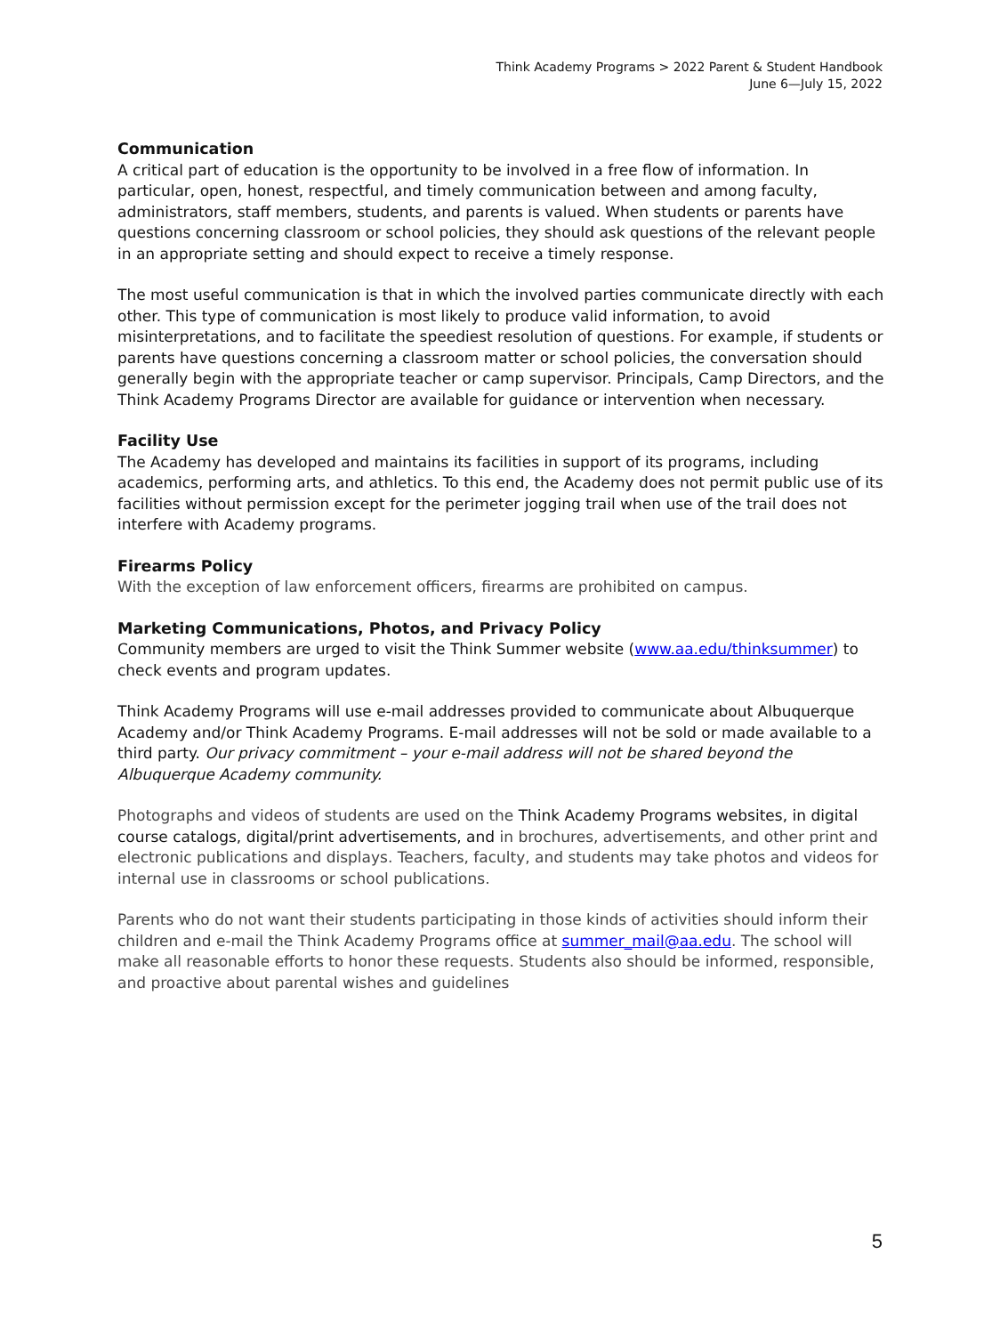Think Academy Programs > 2022 Parent & Student Handbook
June 6—July 15, 2022
Communication
A critical part of education is the opportunity to be involved in a free flow of information. In particular, open, honest, respectful, and timely communication between and among faculty, administrators, staff members, students, and parents is valued. When students or parents have questions concerning classroom or school policies, they should ask questions of the relevant people in an appropriate setting and should expect to receive a timely response.
The most useful communication is that in which the involved parties communicate directly with each other. This type of communication is most likely to produce valid information, to avoid misinterpretations, and to facilitate the speediest resolution of questions. For example, if students or parents have questions concerning a classroom matter or school policies, the conversation should generally begin with the appropriate teacher or camp supervisor. Principals, Camp Directors, and the Think Academy Programs Director are available for guidance or intervention when necessary.
Facility Use
The Academy has developed and maintains its facilities in support of its programs, including academics, performing arts, and athletics. To this end, the Academy does not permit public use of its facilities without permission except for the perimeter jogging trail when use of the trail does not interfere with Academy programs.
Firearms Policy
With the exception of law enforcement officers, firearms are prohibited on campus.
Marketing Communications, Photos, and Privacy Policy
Community members are urged to visit the Think Summer website (www.aa.edu/thinksummer) to check events and program updates.
Think Academy Programs will use e-mail addresses provided to communicate about Albuquerque Academy and/or Think Academy Programs. E-mail addresses will not be sold or made available to a third party. Our privacy commitment – your e-mail address will not be shared beyond the Albuquerque Academy community.
Photographs and videos of students are used on the Think Academy Programs websites, in digital course catalogs, digital/print advertisements, and in brochures, advertisements, and other print and electronic publications and displays. Teachers, faculty, and students may take photos and videos for internal use in classrooms or school publications.
Parents who do not want their students participating in those kinds of activities should inform their children and e-mail the Think Academy Programs office at summer_mail@aa.edu. The school will make all reasonable efforts to honor these requests. Students also should be informed, responsible, and proactive about parental wishes and guidelines
5